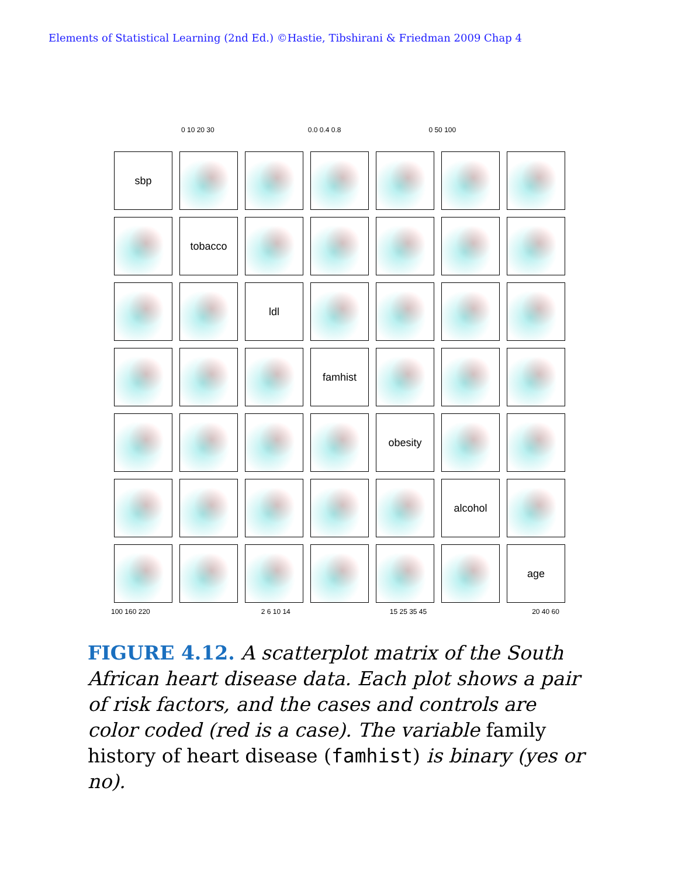Elements of Statistical Learning (2nd Ed.) ©Hastie, Tibshirani & Friedman 2009 Chap 4
0 10 20 30 0.0 0.4 0.8 0 50 100
sbp
tobacco
ldl
famhist
obesity
alcohol
age
100 160 220 2 6 10 14 15 25 35 45 20 40 60
FIGURE 4.12. A scatterplot matrix of the South African heart disease data. Each plot shows a pair of risk factors, and the cases and controls are color coded (red is a case). The variable family history of heart disease (famhist) is binary (yes or no).